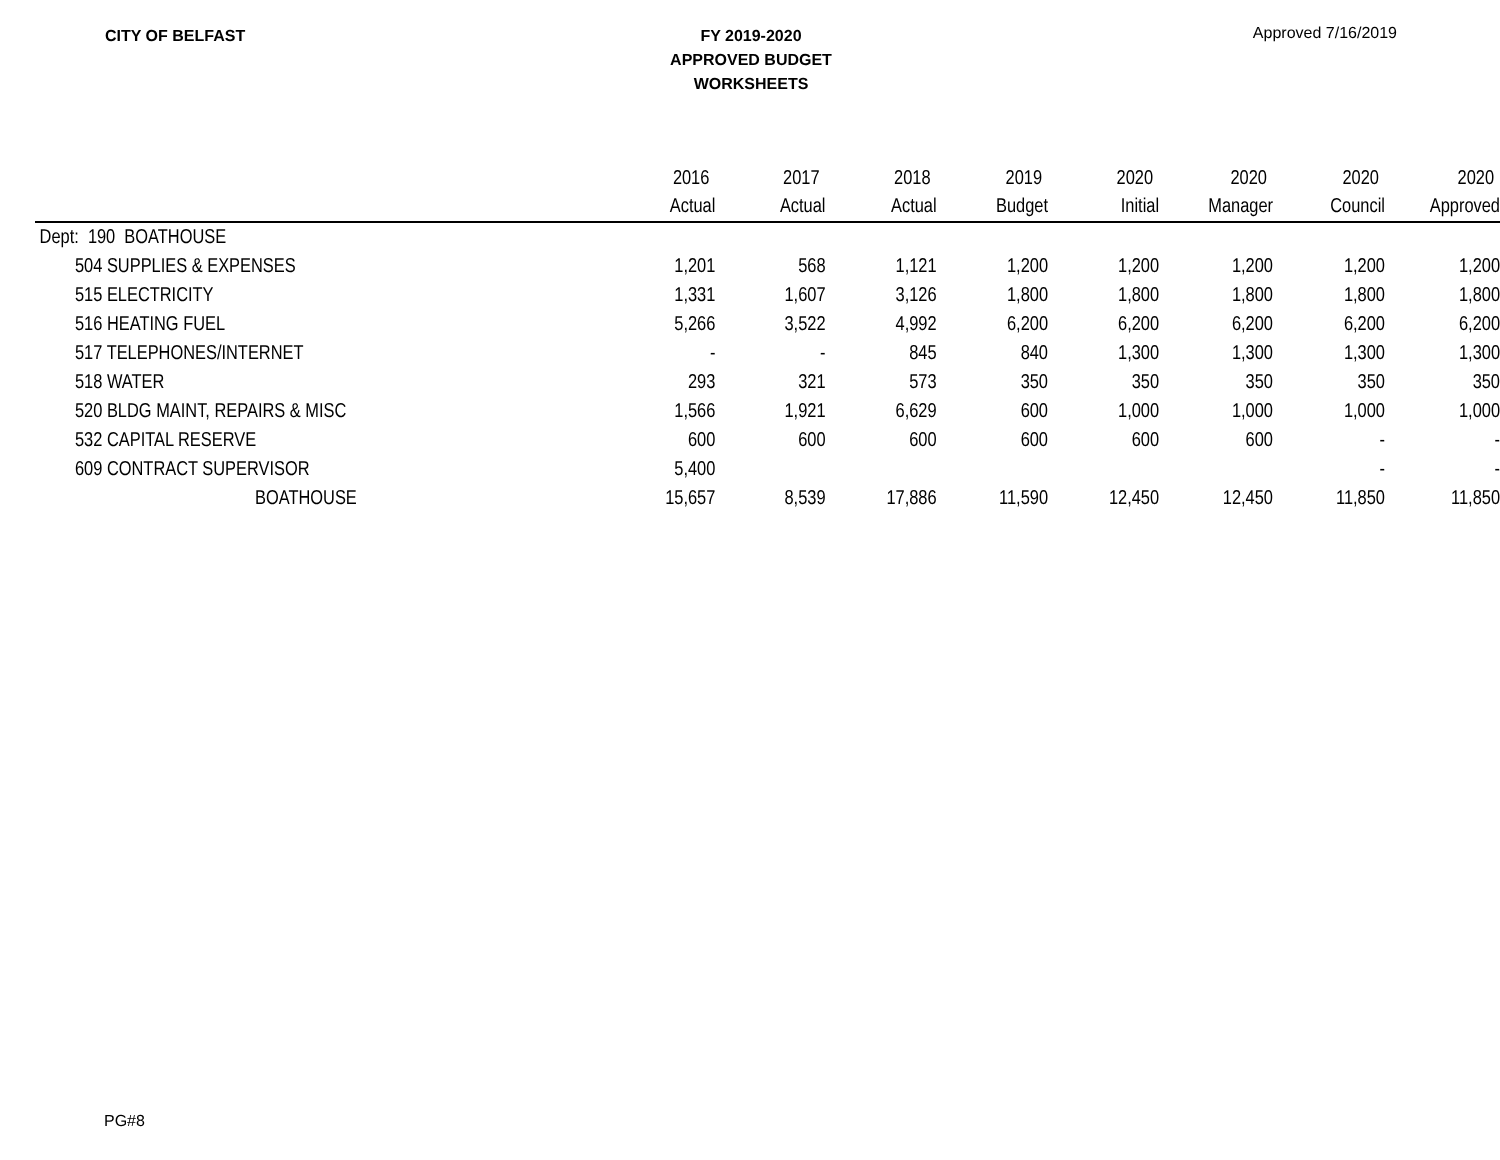CITY OF BELFAST
FY 2019-2020
APPROVED BUDGET
WORKSHEETS
Approved 7/16/2019
| | 2016 | 2017 | 2018 | 2019 | 2020 | 2020 | 2020 | 2020 |
| --- | --- | --- | --- | --- | --- | --- | --- | --- |
| | Actual | Actual | Actual | Budget | Initial | Manager | Council | Approved |
| Dept: 190 BOATHOUSE | | | | | | | | |
| 504 SUPPLIES & EXPENSES | 1,201 | 568 | 1,121 | 1,200 | 1,200 | 1,200 | 1,200 | 1,200 |
| 515 ELECTRICITY | 1,331 | 1,607 | 3,126 | 1,800 | 1,800 | 1,800 | 1,800 | 1,800 |
| 516 HEATING FUEL | 5,266 | 3,522 | 4,992 | 6,200 | 6,200 | 6,200 | 6,200 | 6,200 |
| 517 TELEPHONES/INTERNET | - | - | 845 | 840 | 1,300 | 1,300 | 1,300 | 1,300 |
| 518 WATER | 293 | 321 | 573 | 350 | 350 | 350 | 350 | 350 |
| 520 BLDG MAINT, REPAIRS & MISC | 1,566 | 1,921 | 6,629 | 600 | 1,000 | 1,000 | 1,000 | 1,000 |
| 532 CAPITAL RESERVE | 600 | 600 | 600 | 600 | 600 | 600 | - | - |
| 609 CONTRACT SUPERVISOR | 5,400 | | | | | | - | - |
| BOATHOUSE | 15,657 | 8,539 | 17,886 | 11,590 | 12,450 | 12,450 | 11,850 | 11,850 |
PG#8